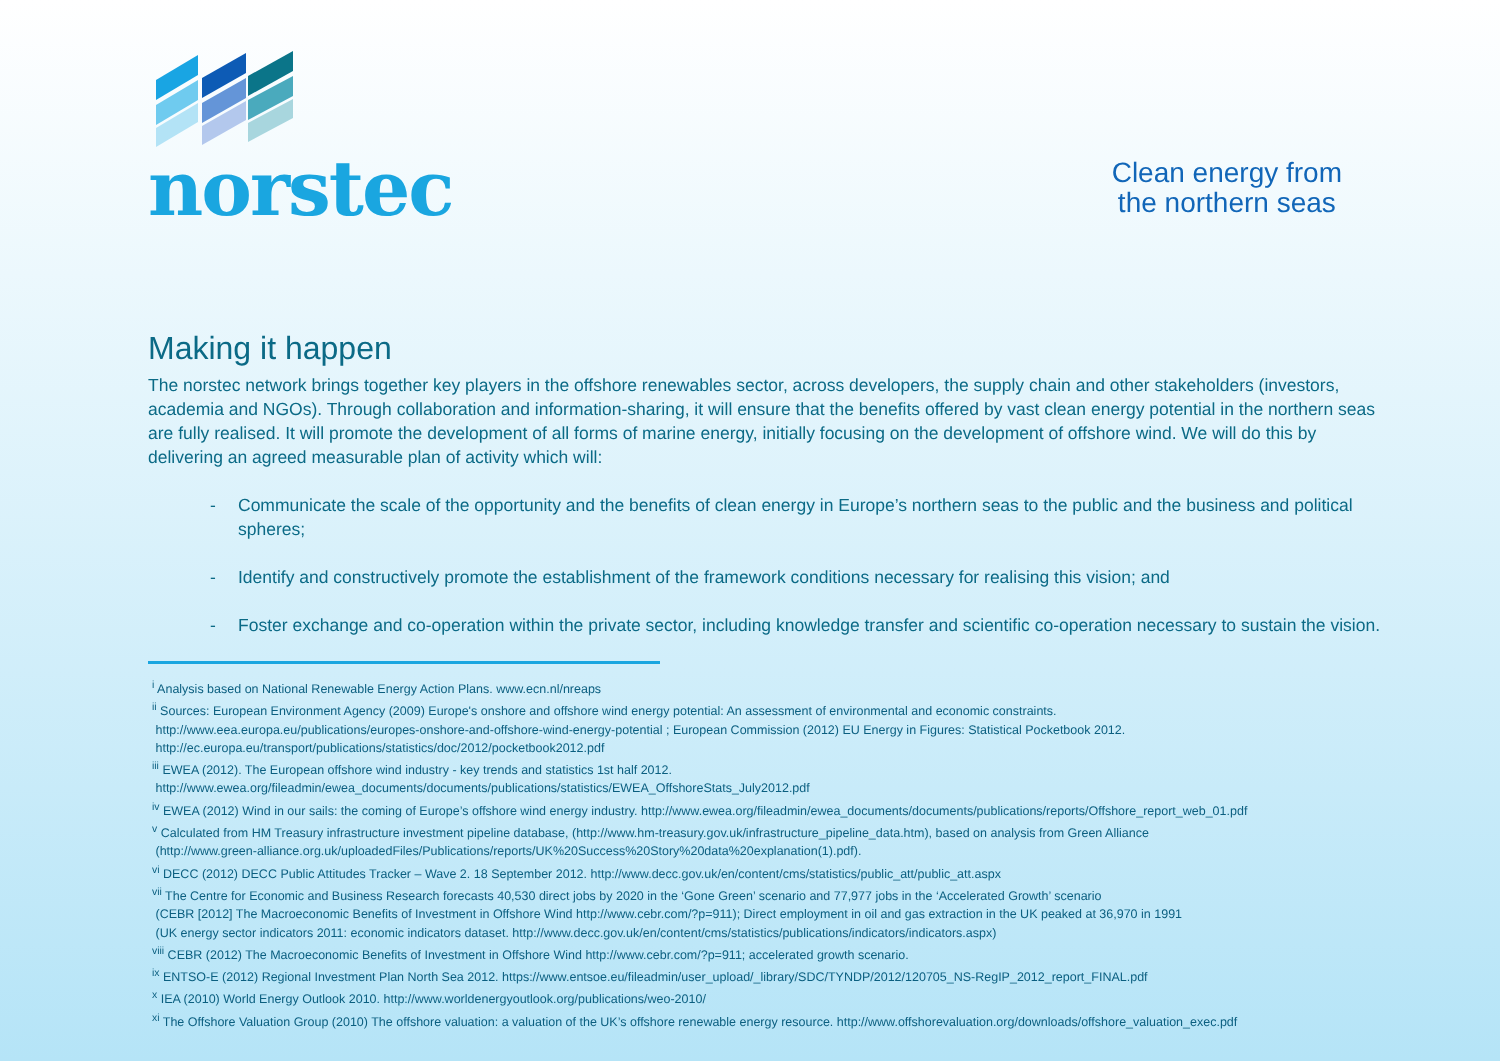norstec
Clean energy from
the northern seas
Making it happen
The norstec network brings together key players in the offshore renewables sector, across developers, the supply chain and other stakeholders (investors, academia and NGOs). Through collaboration and information-sharing, it will ensure that the benefits offered by vast clean energy potential in the northern seas are fully realised. It will promote the development of all forms of marine energy, initially focusing on the development of offshore wind. We will do this by delivering an agreed measurable plan of activity which will:
- Communicate the scale of the opportunity and the benefits of clean energy in Europe’s northern seas to the public and the business and political spheres;
- Identify and constructively promote the establishment of the framework conditions necessary for realising this vision; and
- Foster exchange and co-operation within the private sector, including knowledge transfer and scientific co-operation necessary to sustain the vision.
<sup>i</sup> Analysis based on National Renewable Energy Action Plans. www.ecn.nl/nreaps
<sup>ii</sup> Sources: European Environment Agency (2009) Europe's onshore and offshore wind energy potential: An assessment of environmental and economic constraints.
http://www.eea.europa.eu/publications/europes-onshore-and-offshore-wind-energy-potential ; European Commission (2012) EU Energy in Figures: Statistical Pocketbook 2012.
http://ec.europa.eu/transport/publications/statistics/doc/2012/pocketbook2012.pdf
<sup>iii</sup> EWEA (2012). The European offshore wind industry - key trends and statistics 1st half 2012.
http://www.ewea.org/fileadmin/ewea_documents/documents/publications/statistics/EWEA_OffshoreStats_July2012.pdf
<sup>iv</sup> EWEA (2012) Wind in our sails: the coming of Europe’s offshore wind energy industry. http://www.ewea.org/fileadmin/ewea_documents/documents/publications/reports/Offshore_report_web_01.pdf
<sup>v</sup> Calculated from HM Treasury infrastructure investment pipeline database, (http://www.hm-treasury.gov.uk/infrastructure_pipeline_data.htm), based on analysis from Green Alliance
(http://www.green-alliance.org.uk/uploadedFiles/Publications/reports/UK%20Success%20Story%20data%20explanation(1).pdf).
<sup>vi</sup> DECC (2012) DECC Public Attitudes Tracker – Wave 2. 18 September 2012. http://www.decc.gov.uk/en/content/cms/statistics/public_att/public_att.aspx
<sup>vii</sup> The Centre for Economic and Business Research forecasts 40,530 direct jobs by 2020 in the ‘Gone Green’ scenario and 77,977 jobs in the ‘Accelerated Growth’ scenario
(CEBR [2012] The Macroeconomic Benefits of Investment in Offshore Wind http://www.cebr.com/?p=911); Direct employment in oil and gas extraction in the UK peaked at 36,970 in 1991
(UK energy sector indicators 2011: economic indicators dataset. http://www.decc.gov.uk/en/content/cms/statistics/publications/indicators/indicators.aspx)
<sup>viii</sup> CEBR (2012) The Macroeconomic Benefits of Investment in Offshore Wind http://www.cebr.com/?p=911; accelerated growth scenario.
<sup>ix</sup> ENTSO-E (2012) Regional Investment Plan North Sea 2012. https://www.entsoe.eu/fileadmin/user_upload/_library/SDC/TYNDP/2012/120705_NS-RegIP_2012_report_FINAL.pdf
<sup>x</sup> IEA (2010) World Energy Outlook 2010. http://www.worldenergyoutlook.org/publications/weo-2010/
<sup>xi</sup> The Offshore Valuation Group (2010) The offshore valuation: a valuation of the UK’s offshore renewable energy resource. http://www.offshorevaluation.org/downloads/offshore_valuation_exec.pdf